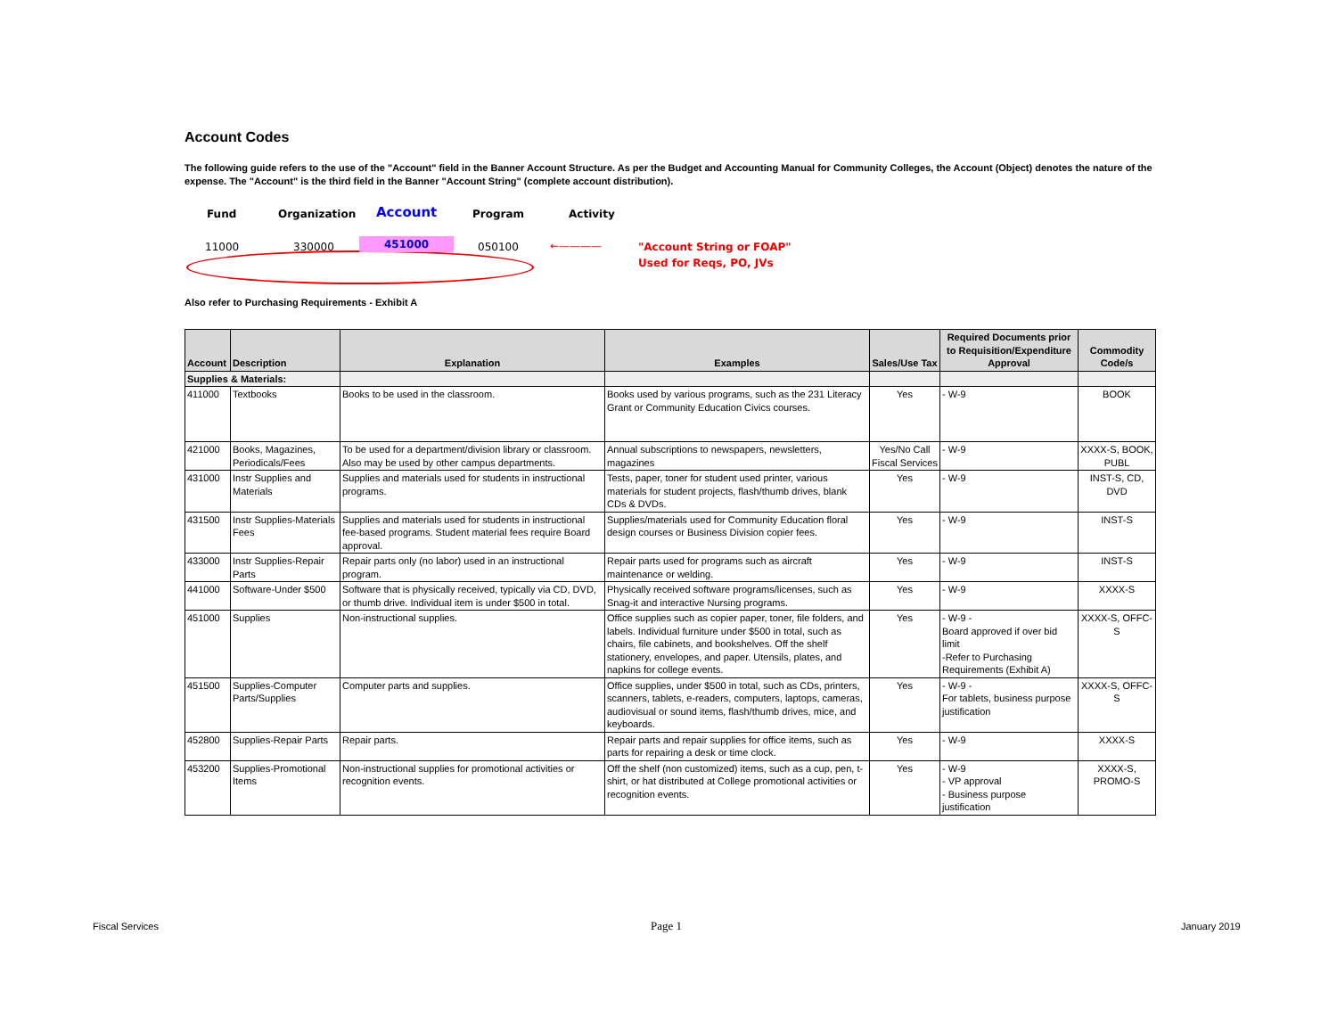Account Codes
The following guide refers to the use of the "Account" field in the Banner Account Structure. As per the Budget and Accounting Manual for Community Colleges, the Account (Object) denotes the nature of the expense. The "Account" is the third field in the Banner "Account String" (complete account distribution).
Fund Organization Account Program Activity
11000 330000 451000 050100 ←———— "Account String or FOAP"
Used for Reqs, PO, JVs
Also refer to Purchasing Requirements - Exhibit A
| Account | Description | Explanation | Examples | Sales/Use Tax | Required Documents prior to Requisition/Expenditure Approval | Commodity Code/s |
| --- | --- | --- | --- | --- | --- | --- |
| Supplies & Materials: | | | | | | |
| 411000 | Textbooks | Books to be used in the classroom. | Books used by various programs, such as the 231 Literacy Grant or Community Education Civics courses. | Yes | - W-9 | BOOK |
| 421000 | Books, Magazines, Periodicals/Fees | To be used for a department/division library or classroom. Also may be used by other campus departments. | Annual subscriptions to newspapers, newsletters, magazines | Yes/No Call Fiscal Services | - W-9 | XXXX-S, BOOK, PUBL |
| 431000 | Instr Supplies and Materials | Supplies and materials used for students in instructional programs. | Tests, paper, toner for student used printer, various materials for student projects, flash/thumb drives, blank CDs & DVDs. | Yes | - W-9 | INST-S, CD, DVD |
| 431500 | Instr Supplies-Materials Fees | Supplies and materials used for students in instructional fee-based programs. Student material fees require Board approval. | Supplies/materials used for Community Education floral design courses or Business Division copier fees. | Yes | - W-9 | INST-S |
| 433000 | Instr Supplies-Repair Parts | Repair parts only (no labor) used in an instructional program. | Repair parts used for programs such as aircraft maintenance or welding. | Yes | - W-9 | INST-S |
| 441000 | Software-Under $500 | Software that is physically received, typically via CD, DVD, or thumb drive. Individual item is under $500 in total. | Physically received software programs/licenses, such as Snag-it and interactive Nursing programs. | Yes | - W-9 | XXXX-S |
| 451000 | Supplies | Non-instructional supplies. | Office supplies such as copier paper, toner, file folders, and labels. Individual furniture under $500 in total, such as chairs, file cabinets, and bookshelves. Off the shelf stationery, envelopes, and paper. Utensils, plates, and napkins for college events. | Yes | - W-9 - Board approved if over bid limit -Refer to Purchasing Requirements (Exhibit A) | XXXX-S, OFFC-S |
| 451500 | Supplies-Computer Parts/Supplies | Computer parts and supplies. | Office supplies, under $500 in total, such as CDs, printers, scanners, tablets, e-readers, computers, laptops, cameras, audiovisual or sound items, flash/thumb drives, mice, and keyboards. | Yes | - W-9 - For tablets, business purpose justification | XXXX-S, OFFC-S |
| 452800 | Supplies-Repair Parts | Repair parts. | Repair parts and repair supplies for office items, such as parts for repairing a desk or time clock. | Yes | - W-9 | XXXX-S |
| 453200 | Supplies-Promotional Items | Non-instructional supplies for promotional activities or recognition events. | Off the shelf (non customized) items, such as a cup, pen, t-shirt, or hat distributed at College promotional activities or recognition events. | Yes | - W-9 - VP approval - Business purpose justification | XXXX-S, PROMO-S |
Fiscal Services Page 1 January 2019